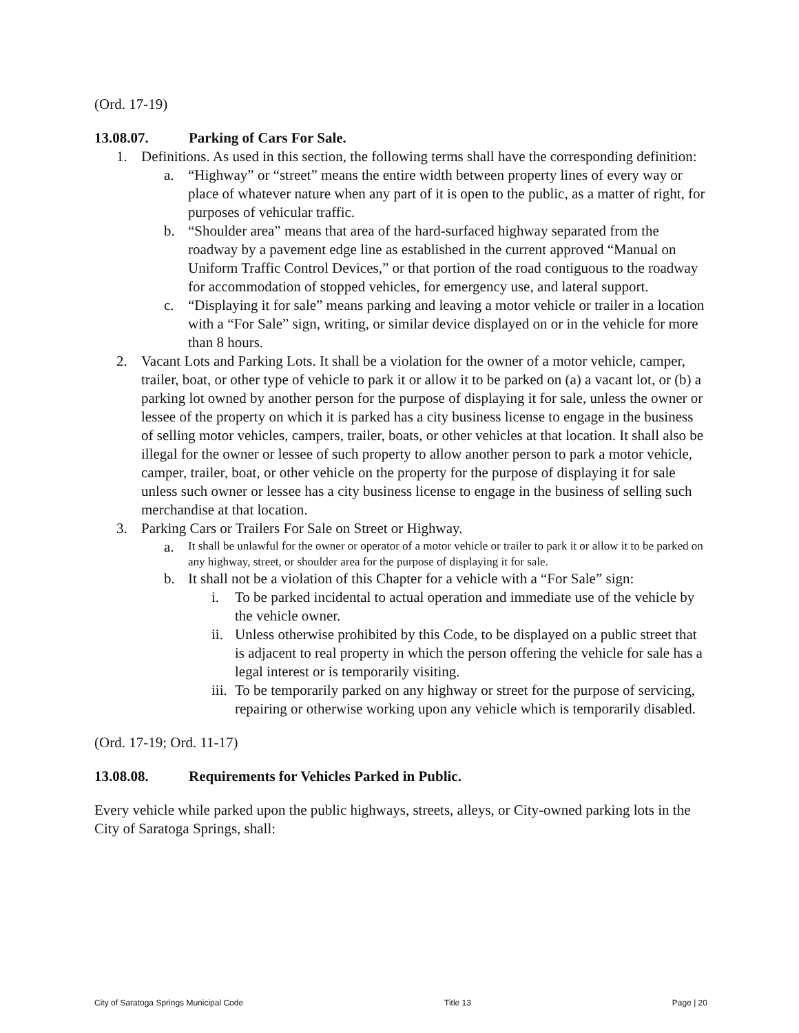(Ord. 17-19)
13.08.07. Parking of Cars For Sale.
1. Definitions. As used in this section, the following terms shall have the corresponding definition:
a. “Highway” or “street” means the entire width between property lines of every way or place of whatever nature when any part of it is open to the public, as a matter of right, for purposes of vehicular traffic.
b. “Shoulder area” means that area of the hard-surfaced highway separated from the roadway by a pavement edge line as established in the current approved “Manual on Uniform Traffic Control Devices,” or that portion of the road contiguous to the roadway for accommodation of stopped vehicles, for emergency use, and lateral support.
c. “Displaying it for sale” means parking and leaving a motor vehicle or trailer in a location with a “For Sale” sign, writing, or similar device displayed on or in the vehicle for more than 8 hours.
2. Vacant Lots and Parking Lots. It shall be a violation for the owner of a motor vehicle, camper, trailer, boat, or other type of vehicle to park it or allow it to be parked on (a) a vacant lot, or (b) a parking lot owned by another person for the purpose of displaying it for sale, unless the owner or lessee of the property on which it is parked has a city business license to engage in the business of selling motor vehicles, campers, trailer, boats, or other vehicles at that location. It shall also be illegal for the owner or lessee of such property to allow another person to park a motor vehicle, camper, trailer, boat, or other vehicle on the property for the purpose of displaying it for sale unless such owner or lessee has a city business license to engage in the business of selling such merchandise at that location.
3. Parking Cars or Trailers For Sale on Street or Highway.
a.
It shall be unlawful for the owner or operator of a motor vehicle or trailer to park it or allow it to be parked on any highway, street, or shoulder area for the purpose of displaying it for sale.
b. It shall not be a violation of this Chapter for a vehicle with a “For Sale” sign:
i. To be parked incidental to actual operation and immediate use of the vehicle by the vehicle owner.
ii.
Unless otherwise prohibited by this Code, to be displayed on a public street that is adjacent to real property in which the person offering the vehicle for sale has a legal interest or is temporarily visiting.
iii.
To be temporarily parked on any highway or street for the purpose of servicing, repairing or otherwise working upon any vehicle which is temporarily disabled.
(Ord. 17-19; Ord. 11-17)
13.08.08. Requirements for Vehicles Parked in Public.
Every vehicle while parked upon the public highways, streets, alleys, or City-owned parking lots in the City of Saratoga Springs, shall:
City of Saratoga Springs Municipal Code Title 13 Page | 20